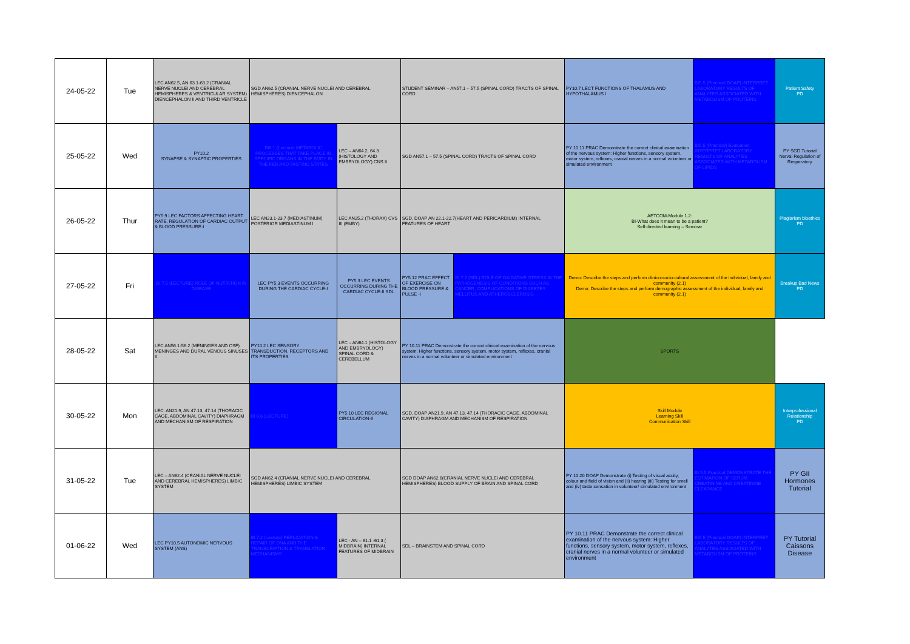| 24-05-22 | Tue | LEC AN62.5, AN 63.1-63.2 (CRANIAL NERVE NUCLEI AND CEREBRAL HEMISPHERES & VENTRICULAR SYSTEM) DIENCEPHALON II AND THIRD VENTRICLE | SGD AN62.5 (CRANIAL NERVE NUCLEI AND CEREBRAL HEMISPHERES) DIENCEPHALON | | STUDENT SEMINAR – AN57.1 – 57.5 (SPINAL CORD) TRACTS OF SPINAL CORD | | PY10.7 LECT FUNCTIONS OF THALAMUS AND HYPOTHALAMUS I | BI5.5 (Practical DOAP) INTERPRET LABORATORY RESULTS OF ANALYTES ASSOCIATED WITH METABOLISM OF PROTEINS | Patient Safety PD |
| 25-05-22 | Wed | PY10.2 SYNAPSE & SYNAPTIC PROPERTIES | BI6.1 (Lecture) METABOLIC PROCESSES THAT TAKE PLACE IN SPECIFIC ORGANS IN THE BODY IN THE FED AND FASTING STATES | LEC – AN64.2, 64.3 (HISTOLOGY AND EMBRYOLOGY) CNS II | SGD AN57.1 – 57.5 (SPINAL CORD) TRACTS OF SPINAL CORD | | PY 10.11 PRAC Demonstrate the correct clinical examination of the nervous system: Higher functions, sensory system, motor system, reflexes, cranial nerves in a normal volunteer or simulated environment | BI5.5 (Practical) Evaluation INTERPRET LABORATORY RESULTS OF ANALYTES ASSOCIATED WITH METABOLISM OF LIPIDS | PY SGD Tutorial Nerval Regulation of Resperatory |
| 26-05-22 | Thur | PY5.9 LEC FACTORS AFFECTING HEART RATE, REGULATION OF CARDIAC OUTPUT & BLOOD PRESSURE-I | LEC AN23.1-23.7 (MEDIASTINUM) POSTERIOR MEDIASTINUM I | LEC AN25.2 (THORAX) CVS III (EMBY) | SGD, DOAP AN 22.1-22.7(HEART AND PERICARDIUM) INTERNAL FEATURES OF HEART | | AETCOM-Module 1.2: BI-What does it mean to be a patient? Self-directed learning – Seminar | | Plagiarism bioethics PD |
| 27-05-22 | Fri | BI 7.5 (LECTURE) ROLE OF NUTRITION IN DISEASE | LEC PY5.3 EVENTS OCCURRING DURING THE CARDIAC CYCLE-I | PY5.3 LEC EVENTS OCCURRING DURING THE CARDIAC CYCLE-II SDL | PY5.12 PRAC EFFECT OF EXERCISE ON BLOOD PRESSURE & PULSE -I | BI 7.7 (SDL) ROLE OF OXIDATIVE STRESS IN THE PATHOGENESIS OF CONDITIONS SUCH AS CANCER, COMPLICATIONS OF DIABETES MELLITUS AND ATHEROSCLEROSIS | Demo: Describe the steps and perform clinico-socio-cultural assessment of the individual, family and community (2.1) Demo: Describe the steps and perform demographic assessment of the individual, family and community (2.1) | | Breakup Bad News PD |
| 28-05-22 | Sat | LEC AN56.1-56.2 (MENINGES AND CSF) MENINGES AND DURAL VENOUS SINUSES II | PY10.2 LEC SENSORY TRANSDUCTION. RECEPTORS AND ITS PROPERTIES | LEC – AN64.1 (HISTOLOGY AND EMBRYOLOGY) SPINAL CORD & CEREBELLUM | PY 10.11 PRAC Demonstrate the correct clinical examination of the nervous system: Higher functions, sensory system, motor system, reflexes, cranial nerves in a normal volunteer or simulated environment | | SPORTS | | |
| 30-05-22 | Mon | LEC. AN21.9, AN 47.13, 47.14 (THORACIC CAGE, ABDOMINAL CAVITY) DIAPHRAGM AND MECHANISM OF RESPIRATION | BI 6.6 (LECTURE) | PY5.10 LEC REGIONAL CIRCULATION-II | SGD, DOAP AN21.9, AN 47.13, 47.14 (THORACIC CAGE, ABDOMINAL CAVITY) DIAPHRAGM AND MECHANISM OF RESPIRATION | | Skill Module Learning Skill Communication Skill | | Interprofessional Relationship PD |
| 31-05-22 | Tue | LEC – AN62.4 (CRANIAL NERVE NUCLEI AND CEREBRAL HEMISPHERES) LIMBIC SYSTEM | SGD AN62.4 (CRANIAL NERVE NUCLEI AND CEREBRAL HEMISPHERES) LIMBIC SYSTEM | | SGD DOAP AN62.6(CRANIAL NERVE NUCLEI AND CEREBRAL HEMISPHERES) BLOOD SUPPLY OF BRAIN AND SPINAL CORD | | PY 10.20 DOAP Demonstrate (i) Testing of visual acuity, colour and field of vision and (ii) hearing (iii) Testing for smell and (iv) taste sensation in volunteer/ simulated environment | BI 5.5 Practical DEMONSTRATE THE ESTIMATION OF SERUM CREATININE AND CREATININE CLEARANCE | PY GII Hormones Tutorial |
| 01-06-22 | Wed | LEC PY10.5 AUTONOMIC NERVOUS SYSTEM (ANS) | BI 7.2 (Lecture) REPLICATION & REPAIR OF DNA AND THE TRANSCRIPTION & TRANSLATION MECHANISMS | LEC - AN – 61.1 -61.3 ( MIDBRAIN) INTERNAL FEATURES OF MIDBRAIN | SDL – BRAINSTEM AND SPINAL CORD | | PY 10.11 PRAC Demonstrate the correct clinical examination of the nervous system: Higher functions, sensory system, motor system, reflexes, cranial nerves in a normal volunteer or simulated environment | BI5.5 (Practical DOAP) INTERPRET LABORATORY RESULTS OF ANALYTES ASSOCIATED WITH METABOLISM OF PROTEINS | PY Tutorial Caissons Disease |